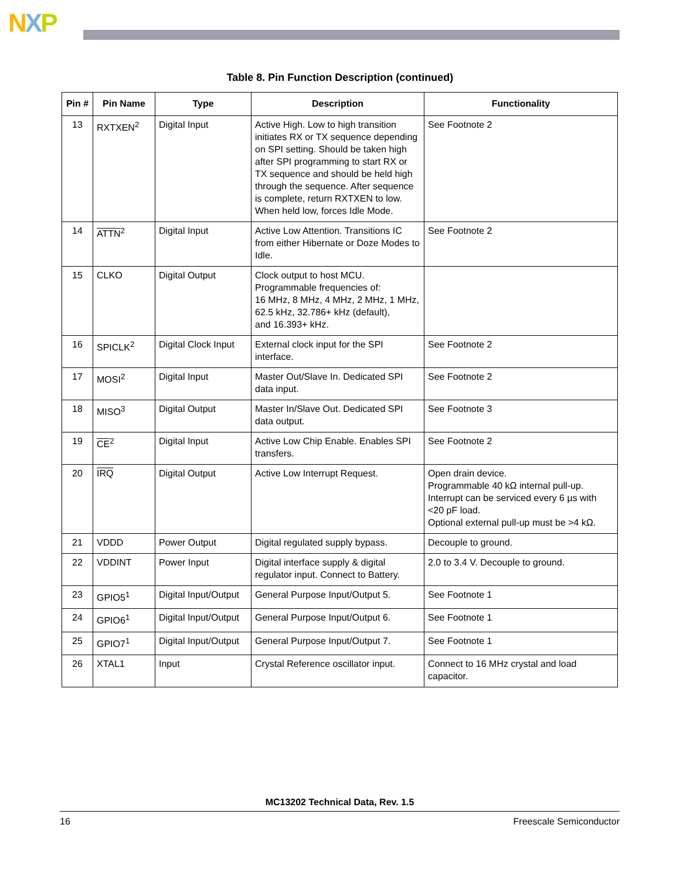NXP
Table 8. Pin Function Description (continued)
| Pin # | Pin Name | Type | Description | Functionality |
| --- | --- | --- | --- | --- |
| 13 | RXTXEN<sup>2</sup> | Digital Input | Active High. Low to high transition initiates RX or TX sequence depending on SPI setting. Should be taken high after SPI programming to start RX or TX sequence and should be held high through the sequence. After sequence is complete, return RXTXEN to low. When held low, forces Idle Mode. | See Footnote 2 |
| 14 | ATTN<sup>2</sup> | Digital Input | Active Low Attention. Transitions IC from either Hibernate or Doze Modes to Idle. | See Footnote 2 |
| 15 | CLKO | Digital Output | Clock output to host MCU. Programmable frequencies of: 16 MHz, 8 MHz, 4 MHz, 2 MHz, 1 MHz, 62.5 kHz, 32.786+ kHz (default), and 16.393+ kHz. | |
| 16 | SPICLK<sup>2</sup> | Digital Clock Input | External clock input for the SPI interface. | See Footnote 2 |
| 17 | MOSI<sup>2</sup> | Digital Input | Master Out/Slave In. Dedicated SPI data input. | See Footnote 2 |
| 18 | MISO<sup>3</sup> | Digital Output | Master In/Slave Out. Dedicated SPI data output. | See Footnote 3 |
| 19 | CE<sup>2</sup> | Digital Input | Active Low Chip Enable. Enables SPI transfers. | See Footnote 2 |
| 20 | IRQ | Digital Output | Active Low Interrupt Request. | Open drain device. Programmable 40 kΩ internal pull-up. Interrupt can be serviced every 6 µs with <20 pF load. Optional external pull-up must be >4 kΩ. |
| 21 | VDDD | Power Output | Digital regulated supply bypass. | Decouple to ground. |
| 22 | VDDINT | Power Input | Digital interface supply & digital regulator input. Connect to Battery. | 2.0 to 3.4 V. Decouple to ground. |
| 23 | GPIO5<sup>1</sup> | Digital Input/Output | General Purpose Input/Output 5. | See Footnote 1 |
| 24 | GPIO6<sup>1</sup> | Digital Input/Output | General Purpose Input/Output 6. | See Footnote 1 |
| 25 | GPIO7<sup>1</sup> | Digital Input/Output | General Purpose Input/Output 7. | See Footnote 1 |
| 26 | XTAL1 | Input | Crystal Reference oscillator input. | Connect to 16 MHz crystal and load capacitor. |
MC13202 Technical Data, Rev. 1.5
16 Freescale Semiconductor